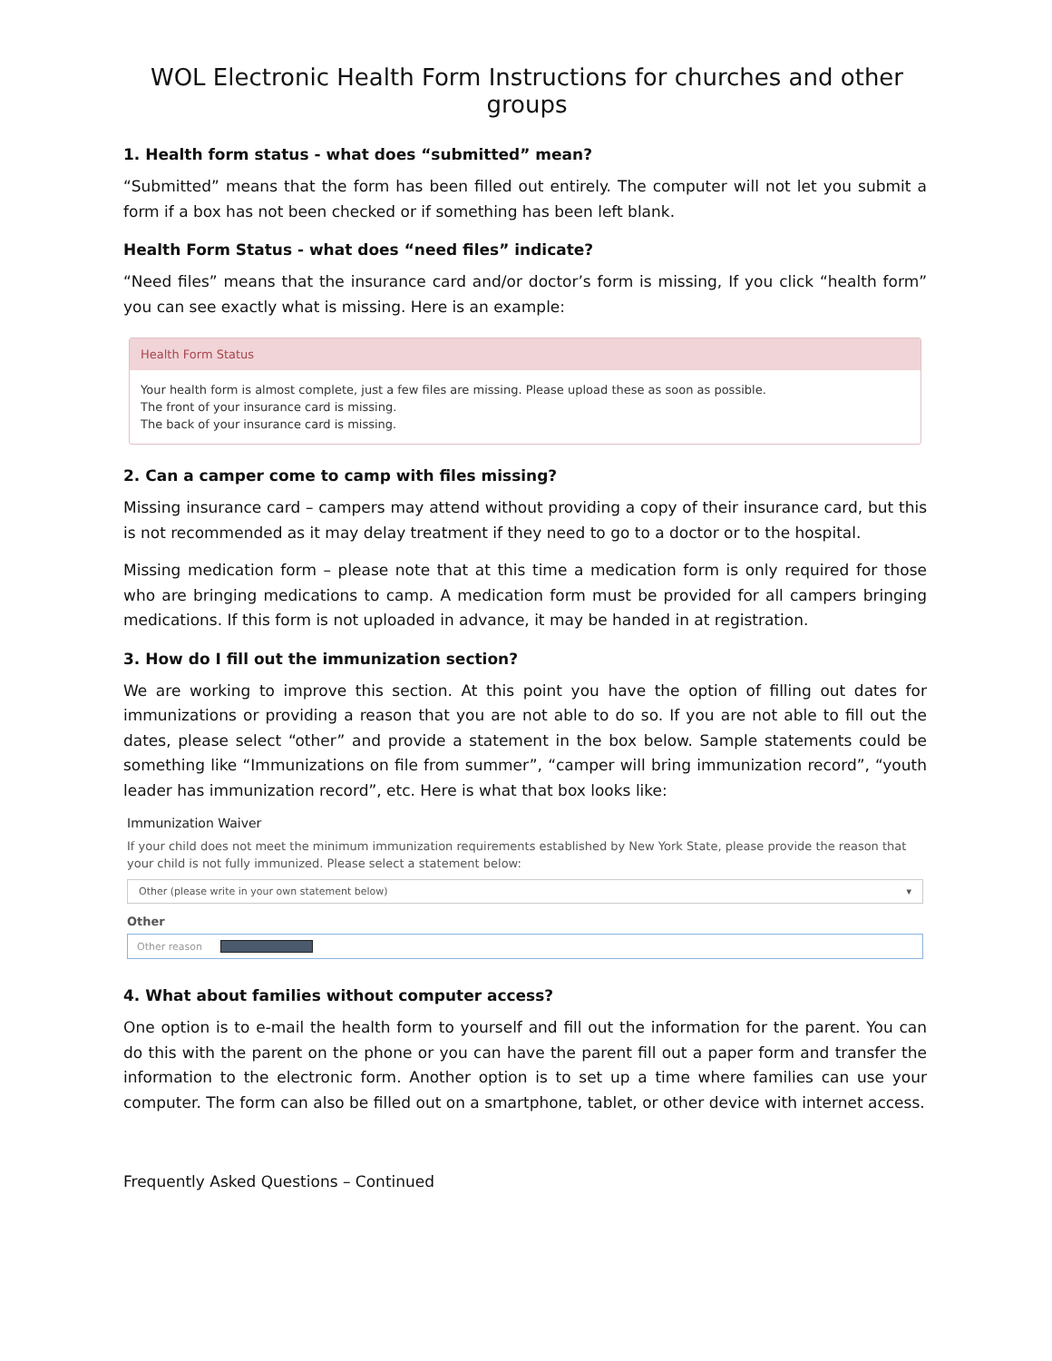WOL Electronic Health Form Instructions for churches and other groups
1. Health form status - what does “submitted” mean?
“Submitted” means that the form has been filled out entirely. The computer will not let you submit a form if a box has not been checked or if something has been left blank.
Health Form Status - what does “need files” indicate?
“Need files” means that the insurance card and/or doctor’s form is missing, If you click “health form” you can see exactly what is missing. Here is an example:
Health Form Status
Your health form is almost complete, just a few files are missing. Please upload these as soon as possible.
The front of your insurance card is missing.
The back of your insurance card is missing.
2. Can a camper come to camp with files missing?
Missing insurance card – campers may attend without providing a copy of their insurance card, but this is not recommended as it may delay treatment if they need to go to a doctor or to the hospital.
Missing medication form – please note that at this time a medication form is only required for those who are bringing medications to camp. A medication form must be provided for all campers bringing medications. If this form is not uploaded in advance, it may be handed in at registration.
3. How do I fill out the immunization section?
We are working to improve this section. At this point you have the option of filling out dates for immunizations or providing a reason that you are not able to do so. If you are not able to fill out the dates, please select “other” and provide a statement in the box below. Sample statements could be something like “Immunizations on file from summer”, “camper will bring immunization record”, “youth leader has immunization record”, etc. Here is what that box looks like:
Immunization Waiver
If your child does not meet the minimum immunization requirements established by New York State, please provide the reason that your child is not fully immunized. Please select a statement below:
Other (please write in your own statement below) ▾
Other
Other reason
4. What about families without computer access?
One option is to e-mail the health form to yourself and fill out the information for the parent. You can do this with the parent on the phone or you can have the parent fill out a paper form and transfer the information to the electronic form. Another option is to set up a time where families can use your computer. The form can also be filled out on a smartphone, tablet, or other device with internet access.
Frequently Asked Questions – Continued